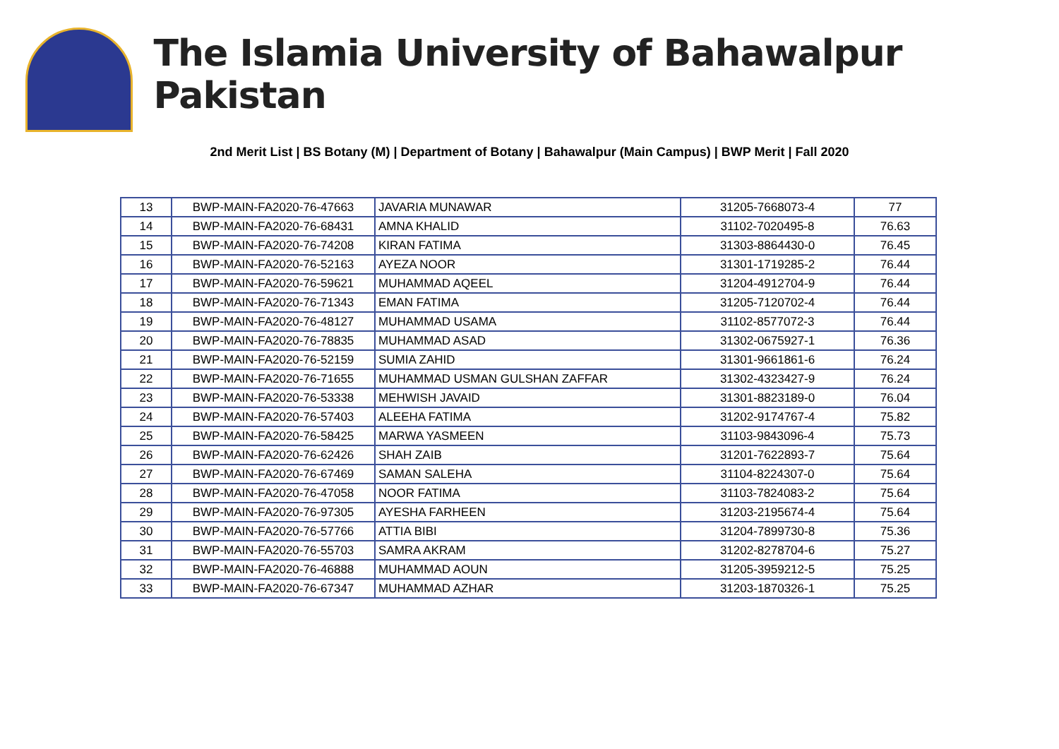The Islamia University of Bahawalpur Pakistan
2nd Merit List | BS Botany (M) | Department of Botany | Bahawalpur (Main Campus) | BWP Merit | Fall 2020
| 13 | BWP-MAIN-FA2020-76-47663 | JAVARIA MUNAWAR | 31205-7668073-4 | 77 |
| 14 | BWP-MAIN-FA2020-76-68431 | AMNA KHALID | 31102-7020495-8 | 76.63 |
| 15 | BWP-MAIN-FA2020-76-74208 | KIRAN FATIMA | 31303-8864430-0 | 76.45 |
| 16 | BWP-MAIN-FA2020-76-52163 | AYEZA NOOR | 31301-1719285-2 | 76.44 |
| 17 | BWP-MAIN-FA2020-76-59621 | MUHAMMAD AQEEL | 31204-4912704-9 | 76.44 |
| 18 | BWP-MAIN-FA2020-76-71343 | EMAN FATIMA | 31205-7120702-4 | 76.44 |
| 19 | BWP-MAIN-FA2020-76-48127 | MUHAMMAD USAMA | 31102-8577072-3 | 76.44 |
| 20 | BWP-MAIN-FA2020-76-78835 | MUHAMMAD ASAD | 31302-0675927-1 | 76.36 |
| 21 | BWP-MAIN-FA2020-76-52159 | SUMIA ZAHID | 31301-9661861-6 | 76.24 |
| 22 | BWP-MAIN-FA2020-76-71655 | MUHAMMAD USMAN GULSHAN ZAFFAR | 31302-4323427-9 | 76.24 |
| 23 | BWP-MAIN-FA2020-76-53338 | MEHWISH JAVAID | 31301-8823189-0 | 76.04 |
| 24 | BWP-MAIN-FA2020-76-57403 | ALEEHA FATIMA | 31202-9174767-4 | 75.82 |
| 25 | BWP-MAIN-FA2020-76-58425 | MARWA YASMEEN | 31103-9843096-4 | 75.73 |
| 26 | BWP-MAIN-FA2020-76-62426 | SHAH ZAIB | 31201-7622893-7 | 75.64 |
| 27 | BWP-MAIN-FA2020-76-67469 | SAMAN SALEHA | 31104-8224307-0 | 75.64 |
| 28 | BWP-MAIN-FA2020-76-47058 | NOOR FATIMA | 31103-7824083-2 | 75.64 |
| 29 | BWP-MAIN-FA2020-76-97305 | AYESHA FARHEEN | 31203-2195674-4 | 75.64 |
| 30 | BWP-MAIN-FA2020-76-57766 | ATTIA BIBI | 31204-7899730-8 | 75.36 |
| 31 | BWP-MAIN-FA2020-76-55703 | SAMRA AKRAM | 31202-8278704-6 | 75.27 |
| 32 | BWP-MAIN-FA2020-76-46888 | MUHAMMAD AOUN | 31205-3959212-5 | 75.25 |
| 33 | BWP-MAIN-FA2020-76-67347 | MUHAMMAD AZHAR | 31203-1870326-1 | 75.25 |